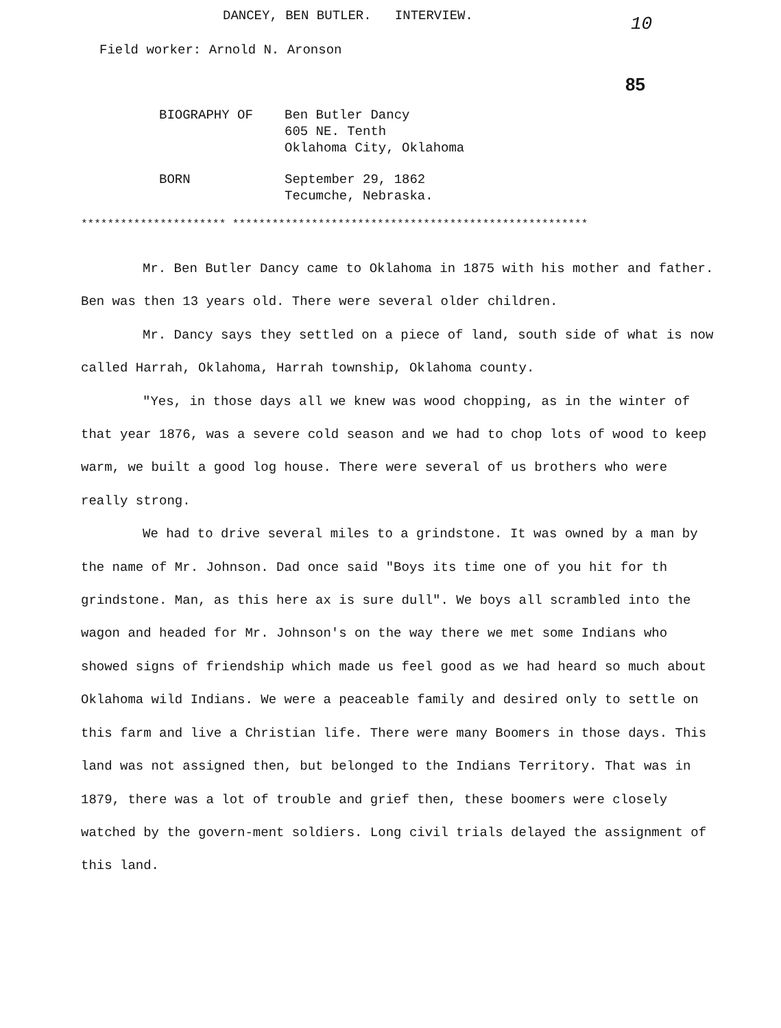DANCEY, BEN BUTLER. INTERVIEW.
10
Field worker: Arnold N. Aronson
85
| BIOGRAPHY OF | Ben Butler Dancy 605 NE. Tenth Oklahoma City, Oklahoma |
| BORN | September 29, 1862 Tecumche, Nebraska. |
********************** ******************************************************
Mr. Ben Butler Dancy came to Oklahoma in 1875 with his mother and father. Ben was then 13 years old. There were several older children.
Mr. Dancy says they settled on a piece of land, south side of what is now called Harrah, Oklahoma, Harrah township, Oklahoma county.
"Yes, in those days all we knew was wood chopping, as in the winter of that year 1876, was a severe cold season and we had to chop lots of wood to keep warm, we built a good log house. There were several of us brothers who were really strong.
We had to drive several miles to a grindstone. It was owned by a man by the name of Mr. Johnson. Dad once said "Boys its time one of you hit for th grindstone. Man, as this here ax is sure dull". We boys all scrambled into the wagon and headed for Mr. Johnson's on the way there we met some Indians who showed signs of friendship which made us feel good as we had heard so much about Oklahoma wild Indians. We were a peaceable family and desired only to settle on this farm and live a Christian life. There were many Boomers in those days. This land was not assigned then, but belonged to the Indians Territory. That was in 1879, there was a lot of trouble and grief then, these boomers were closely watched by the govern-ment soldiers. Long civil trials delayed the assignment of this land.